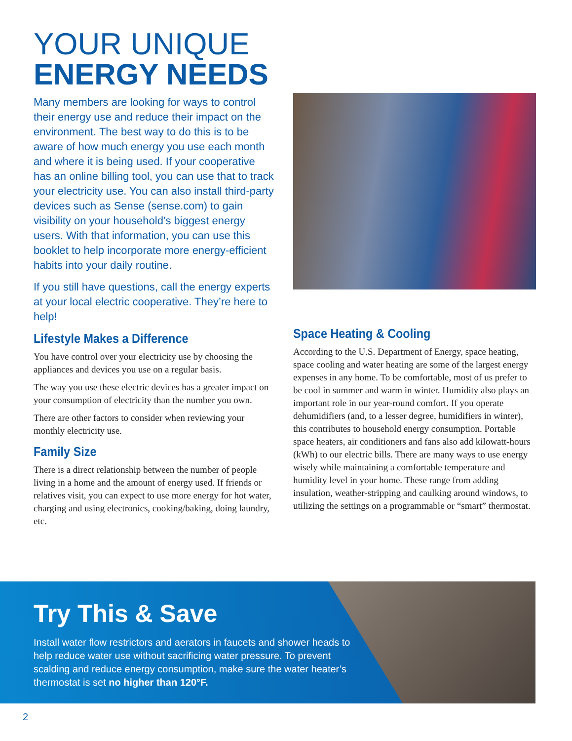YOUR UNIQUE
ENERGY NEEDS
Many members are looking for ways to control their energy use and reduce their impact on the environment. The best way to do this is to be aware of how much energy you use each month and where it is being used. If your cooperative has an online billing tool, you can use that to track your electricity use. You can also install third-party devices such as Sense (sense.com) to gain visibility on your household’s biggest energy users. With that information, you can use this booklet to help incorporate more energy-efficient habits into your daily routine.
If you still have questions, call the energy experts at your local electric cooperative. They’re here to help!
Lifestyle Makes a Difference
You have control over your electricity use by choosing the appliances and devices you use on a regular basis.
The way you use these electric devices has a greater impact on your consumption of electricity than the number you own.
There are other factors to consider when reviewing your monthly electricity use.
Family Size
There is a direct relationship between the number of people living in a home and the amount of energy used. If friends or relatives visit, you can expect to use more energy for hot water, charging and using electronics, cooking/baking, doing laundry, etc.
Space Heating & Cooling
According to the U.S. Department of Energy, space heating, space cooling and water heating are some of the largest energy expenses in any home. To be comfortable, most of us prefer to be cool in summer and warm in winter. Humidity also plays an important role in our year-round comfort. If you operate dehumidifiers (and, to a lesser degree, humidifiers in winter), this contributes to household energy consumption. Portable space heaters, air conditioners and fans also add kilowatt-hours (kWh) to our electric bills. There are many ways to use energy wisely while maintaining a comfortable temperature and humidity level in your home. These range from adding insulation, weather-stripping and caulking around windows, to utilizing the settings on a programmable or “smart” thermostat.
Try This & Save
Install water flow restrictors and aerators in faucets and shower heads to help reduce water use without sacrificing water pressure. To prevent scalding and reduce energy consumption, make sure the water heater’s thermostat is set no higher than 120°F.
2